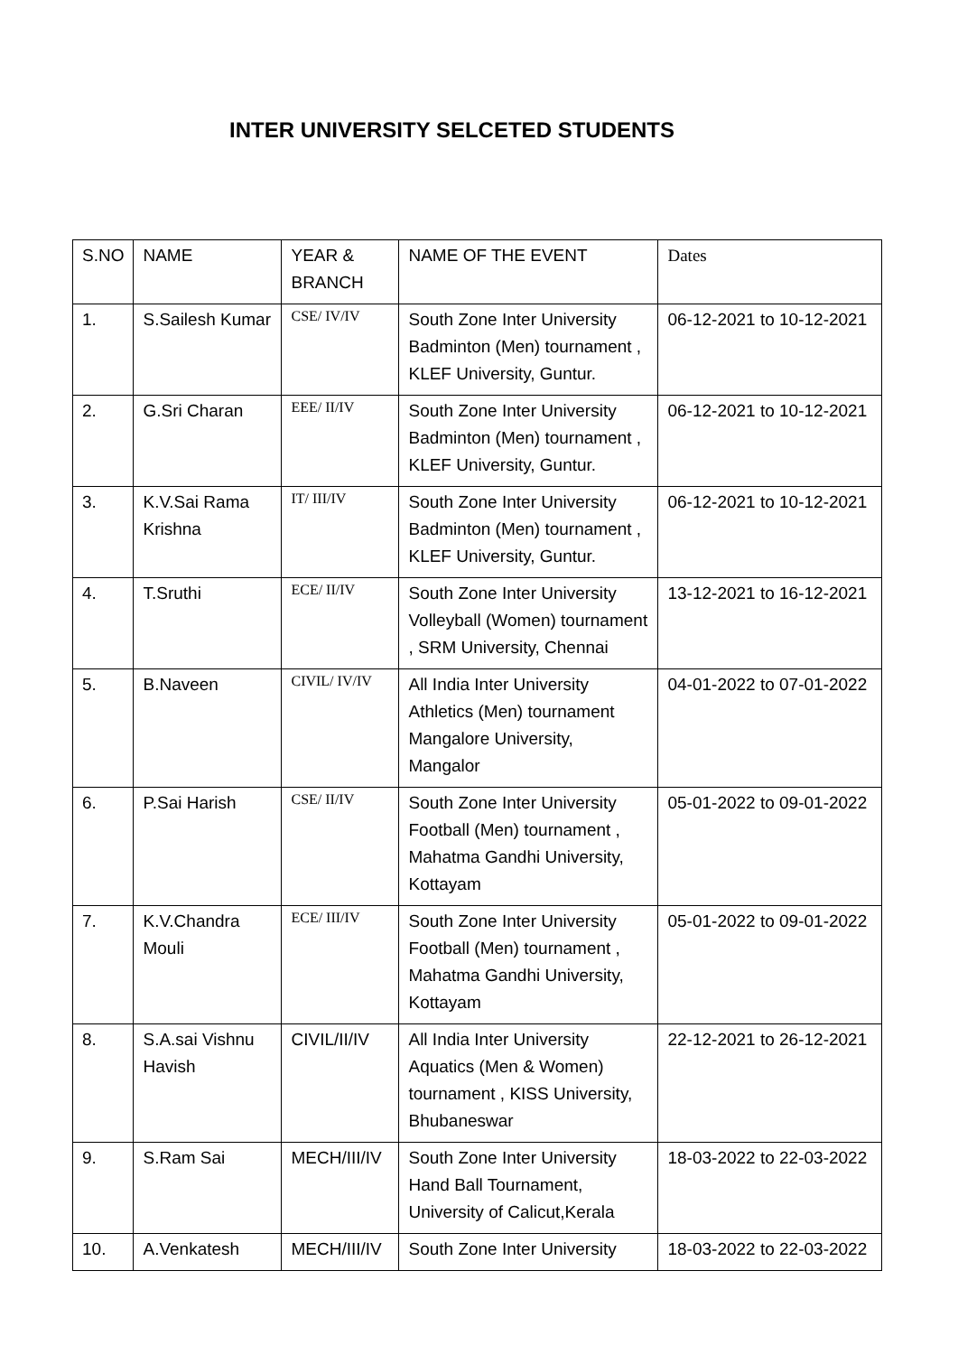INTER UNIVERSITY SELCETED STUDENTS
| S.NO | NAME | YEAR & BRANCH | NAME OF THE EVENT | Dates |
| 1. | S.Sailesh Kumar | CSE/ IV/IV | South Zone Inter University Badminton (Men) tournament , KLEF University, Guntur. | 06-12-2021 to 10-12-2021 |
| 2. | G.Sri Charan | EEE/ II/IV | South Zone Inter University Badminton (Men) tournament , KLEF University, Guntur. | 06-12-2021 to 10-12-2021 |
| 3. | K.V.Sai Rama Krishna | IT/ III/IV | South Zone Inter University Badminton (Men) tournament , KLEF University, Guntur. | 06-12-2021 to 10-12-2021 |
| 4. | T.Sruthi | ECE/ II/IV | South Zone Inter University Volleyball (Women) tournament , SRM University, Chennai | 13-12-2021 to 16-12-2021 |
| 5. | B.Naveen | CIVIL/ IV/IV | All India Inter University Athletics (Men) tournament Mangalore University, Mangalor | 04-01-2022 to 07-01-2022 |
| 6. | P.Sai Harish | CSE/ II/IV | South Zone Inter University Football (Men) tournament , Mahatma Gandhi University, Kottayam | 05-01-2022 to 09-01-2022 |
| 7. | K.V.Chandra Mouli | ECE/ III/IV | South Zone Inter University Football (Men) tournament , Mahatma Gandhi University, Kottayam | 05-01-2022 to 09-01-2022 |
| 8. | S.A.sai Vishnu Havish | CIVIL/II/IV | All India Inter University Aquatics (Men & Women) tournament , KISS University, Bhubaneswar | 22-12-2021 to 26-12-2021 |
| 9. | S.Ram Sai | MECH/III/IV | South Zone Inter University Hand Ball Tournament, University of Calicut,Kerala | 18-03-2022 to 22-03-2022 |
| 10. | A.Venkatesh | MECH/III/IV | South Zone Inter University | 18-03-2022 to 22-03-2022 |